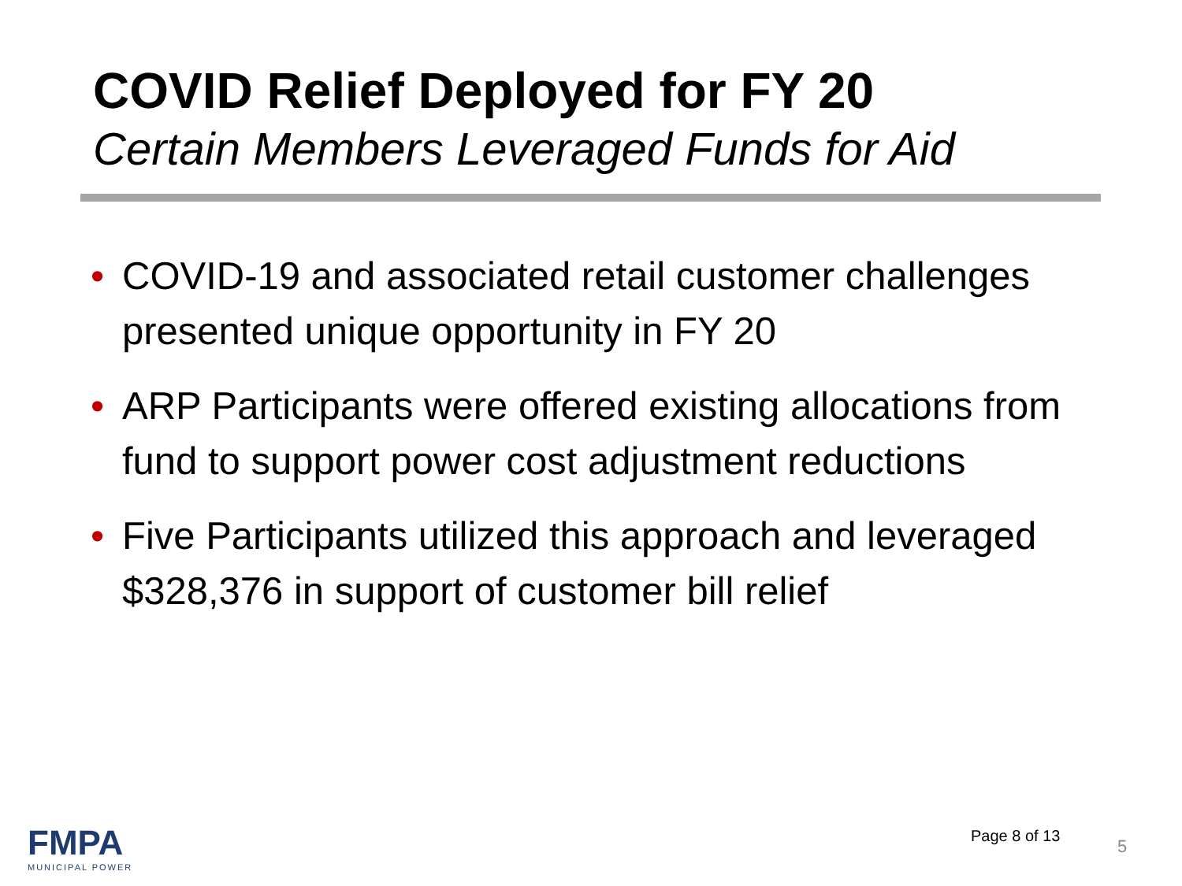COVID Relief Deployed for FY 20
Certain Members Leveraged Funds for Aid
• COVID-19 and associated retail customer challenges presented unique opportunity in FY 20
• ARP Participants were offered existing allocations from fund to support power cost adjustment reductions
• Five Participants utilized this approach and leveraged $328,376 in support of customer bill relief
FMPA
MUNICIPAL POWER
Page 8 of 13
5